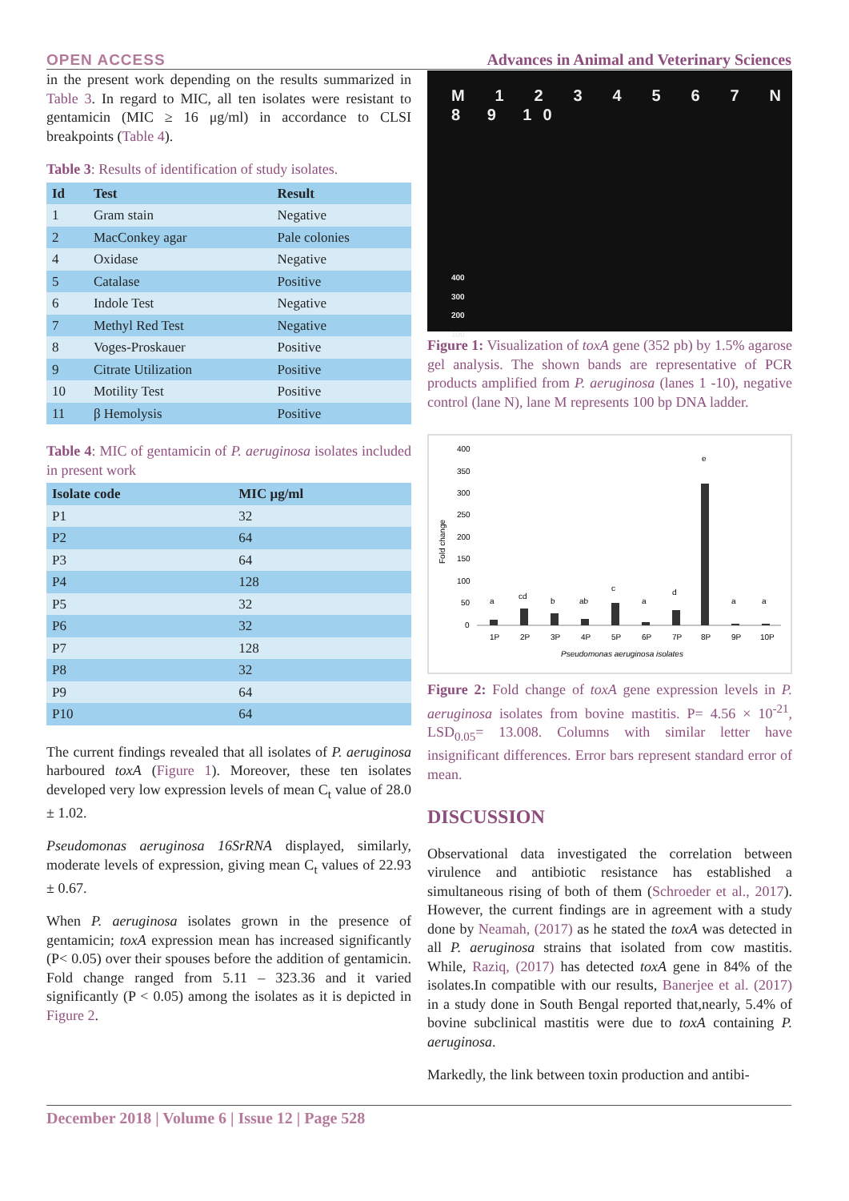OPEN ACCESS Advances in Animal and Veterinary Sciences
in the present work depending on the results summarized in Table 3. In regard to MIC, all ten isolates were resistant to gentamicin (MIC ≥ 16 μg/ml) in accordance to CLSI breakpoints (Table 4).
Table 3: Results of identification of study isolates.
| Id | Test | Result |
| --- | --- | --- |
| 1 | Gram stain | Negative |
| 2 | MacConkey agar | Pale colonies |
| 4 | Oxidase | Negative |
| 5 | Catalase | Positive |
| 6 | Indole Test | Negative |
| 7 | Methyl Red Test | Negative |
| 8 | Voges-Proskauer | Positive |
| 9 | Citrate Utilization | Positive |
| 10 | Motility Test | Positive |
| 11 | β Hemolysis | Positive |
Table 4: MIC of gentamicin of P. aeruginosa isolates included in present work
| Isolate code | MIC μg/ml |
| --- | --- |
| P1 | 32 |
| P2 | 64 |
| P3 | 64 |
| P4 | 128 |
| P5 | 32 |
| P6 | 32 |
| P7 | 128 |
| P8 | 32 |
| P9 | 64 |
| P10 | 64 |
The current findings revealed that all isolates of P. aeruginosa harboured toxA (Figure 1). Moreover, these ten isolates developed very low expression levels of mean C<sub>t</sub> value of 28.0 ± 1.02.
Pseudomonas aeruginosa 16SrRNA displayed, similarly, moderate levels of expression, giving mean C<sub>t</sub> values of 22.93 ± 0.67.
When P. aeruginosa isolates grown in the presence of gentamicin; toxA expression mean has increased significantly (P< 0.05) over their spouses before the addition of gentamicin. Fold change ranged from 5.11 – 323.36 and it varied significantly (P < 0.05) among the isolates as it is depicted in Figure 2.
M 1 2 3 4 5 6 7 N 8 9 10
400
300
200
100
Figure 1: Visualization of toxA gene (352 pb) by 1.5% agarose gel analysis. The shown bands are representative of PCR products amplified from P. aeruginosa (lanes 1 -10), negative control (lane N), lane M represents 100 bp DNA ladder.
Fold change
400
350
300
250
200
150
100
50
0
a
cd
b
ab
c
a
d
e
a
a
1P
2P
3P
4P
5P
6P
7P
8P
9P
10P
Pseudomonas aeruginosa isolates
Figure 2: Fold change of toxA gene expression levels in P. aeruginosa isolates from bovine mastitis. P= 4.56 × 10<sup>-21</sup>, LSD<sub>0.05</sub>= 13.008. Columns with similar letter have insignificant differences. Error bars represent standard error of mean.
DISCUSSION
Observational data investigated the correlation between virulence and antibiotic resistance has established a simultaneous rising of both of them (Schroeder et al., 2017). However, the current findings are in agreement with a study done by Neamah, (2017) as he stated the toxA was detected in all P. aeruginosa strains that isolated from cow mastitis. While, Raziq, (2017) has detected toxA gene in 84% of the isolates.In compatible with our results, Banerjee et al. (2017) in a study done in South Bengal reported that,nearly, 5.4% of bovine subclinical mastitis were due to toxA containing P. aeruginosa.
Markedly, the link between toxin production and antibi-
December 2018 | Volume 6 | Issue 12 | Page 528